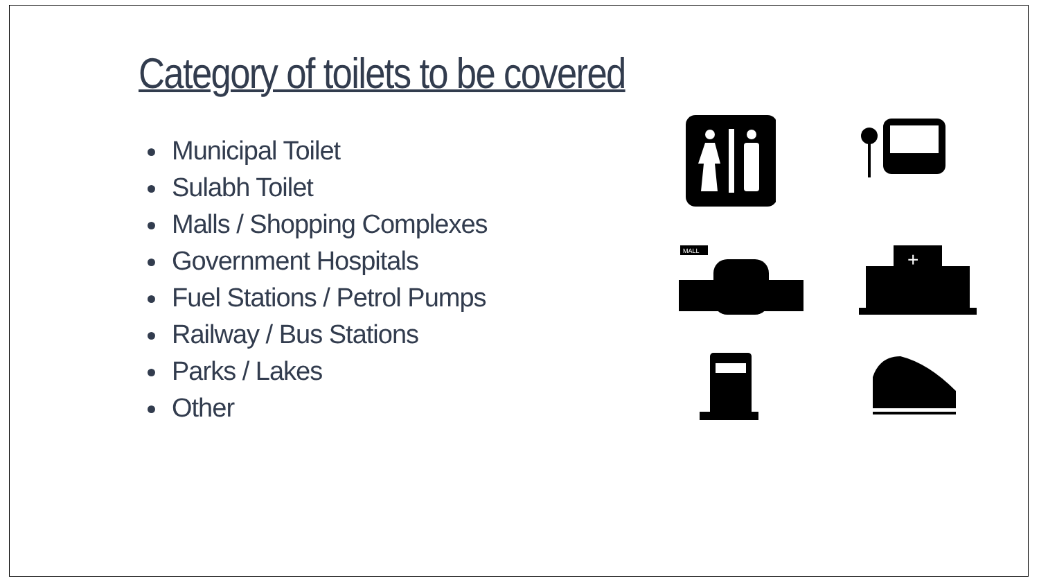Category of toilets to be covered
Municipal Toilet
Sulabh Toilet
Malls / Shopping Complexes
Government Hospitals
Fuel Stations / Petrol Pumps
Railway / Bus Stations
Parks / Lakes
Other
MALL
+